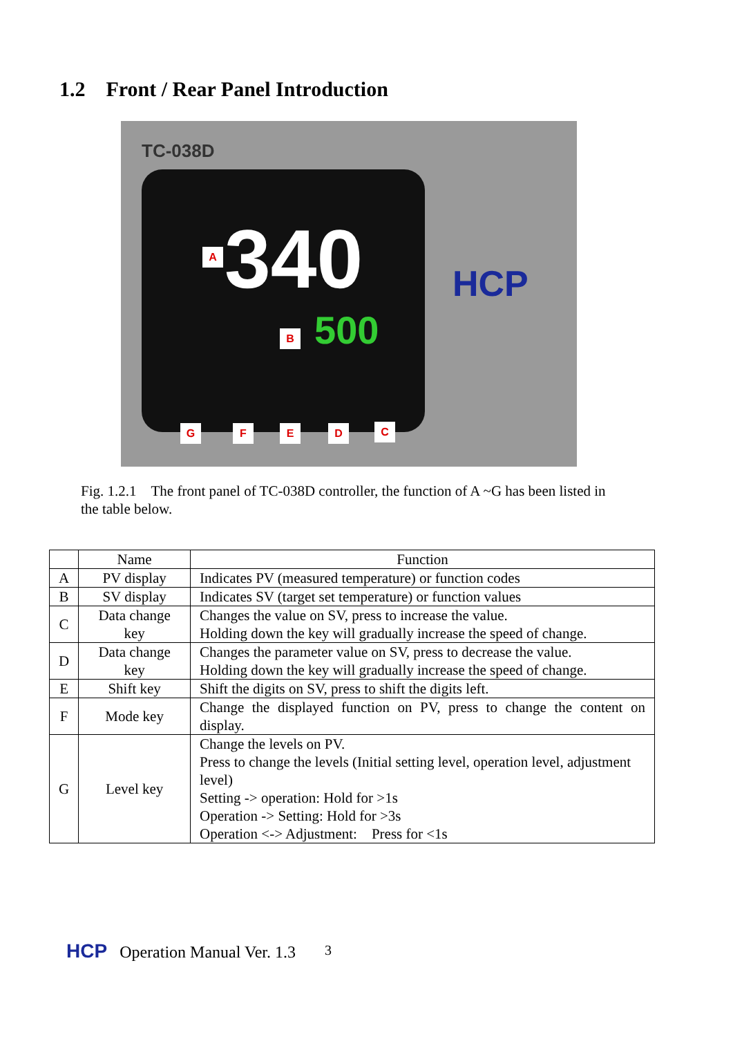1.2 Front / Rear Panel Introduction
TC-038D
340
500
A
B
HCP
G F E D C
Fig. 1.2.1 The front panel of TC-038D controller, the function of A ~G has been listed in the table below.
| | Name | Function |
| --- | --- | --- |
| A | PV display | Indicates PV (measured temperature) or function codes |
| B | SV display | Indicates SV (target set temperature) or function values |
| C | Data change key | Changes the value on SV, press to increase the value. Holding down the key will gradually increase the speed of change. |
| D | Data change key | Changes the parameter value on SV, press to decrease the value. Holding down the key will gradually increase the speed of change. |
| E | Shift key | Shift the digits on SV, press to shift the digits left. |
| F | Mode key | Change the displayed function on PV, press to change the content on display. |
| G | Level key | Change the levels on PV. Press to change the levels (Initial setting level, operation level, adjustment level) Setting -> operation: Hold for >1s Operation -> Setting: Hold for >3s Operation <-> Adjustment: Press for <1s |
HCP Operation Manual Ver. 1.3 3